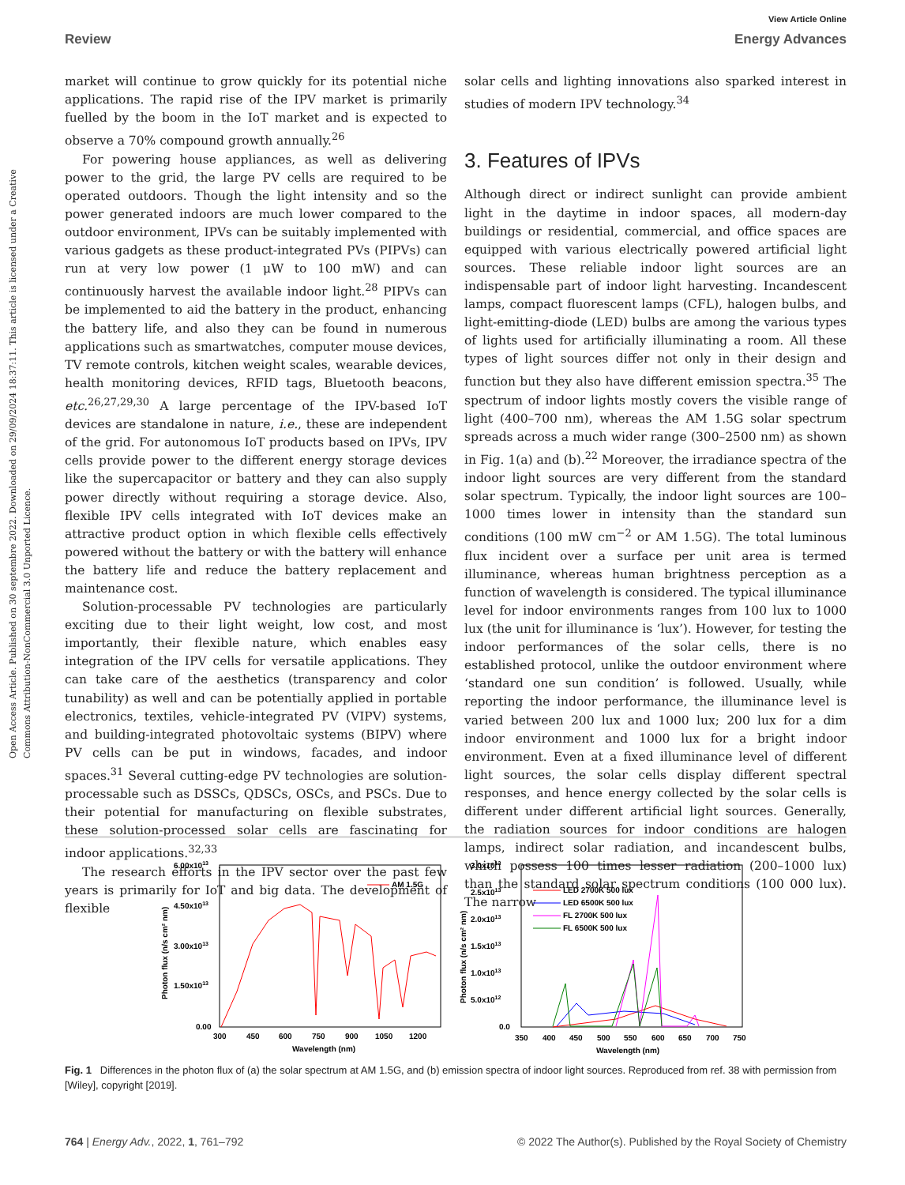View Article Online
Review Energy Advances
Open Access Article. Published on 30 septembre 2022. Downloaded on 29/09/2024 18:37:11. This article is licensed under a Creative Commons Attribution-NonCommercial 3.0 Unported Licence.
market will continue to grow quickly for its potential niche applications. The rapid rise of the IPV market is primarily fuelled by the boom in the IoT market and is expected to observe a 70% compound growth annually.<sup>26</sup>
For powering house appliances, as well as delivering power to the grid, the large PV cells are required to be operated outdoors. Though the light intensity and so the power generated indoors are much lower compared to the outdoor environment, IPVs can be suitably implemented with various gadgets as these product-integrated PVs (PIPVs) can run at very low power (1 μW to 100 mW) and can continuously harvest the available indoor light.<sup>28</sup> PIPVs can be implemented to aid the battery in the product, enhancing the battery life, and also they can be found in numerous applications such as smartwatches, computer mouse devices, TV remote controls, kitchen weight scales, wearable devices, health monitoring devices, RFID tags, Bluetooth beacons, etc.<sup>26,27,29,30</sup> A large percentage of the IPV-based IoT devices are standalone in nature, i.e., these are independent of the grid. For autonomous IoT products based on IPVs, IPV cells provide power to the different energy storage devices like the supercapacitor or battery and they can also supply power directly without requiring a storage device. Also, flexible IPV cells integrated with IoT devices make an attractive product option in which flexible cells effectively powered without the battery or with the battery will enhance the battery life and reduce the battery replacement and maintenance cost.
Solution-processable PV technologies are particularly exciting due to their light weight, low cost, and most importantly, their flexible nature, which enables easy integration of the IPV cells for versatile applications. They can take care of the aesthetics (transparency and color tunability) as well and can be potentially applied in portable electronics, textiles, vehicle-integrated PV (VIPV) systems, and building-integrated photovoltaic systems (BIPV) where PV cells can be put in windows, facades, and indoor spaces.<sup>31</sup> Several cutting-edge PV technologies are solution-processable such as DSSCs, QDSCs, OSCs, and PSCs. Due to their potential for manufacturing on flexible substrates, these solution-processed solar cells are fascinating for indoor applications.<sup>32,33</sup>
The research efforts in the IPV sector over the past few years is primarily for IoT and big data. The development of flexible
solar cells and lighting innovations also sparked interest in studies of modern IPV technology.<sup>34</sup>
3. Features of IPVs
Although direct or indirect sunlight can provide ambient light in the daytime in indoor spaces, all modern-day buildings or residential, commercial, and office spaces are equipped with various electrically powered artificial light sources. These reliable indoor light sources are an indispensable part of indoor light harvesting. Incandescent lamps, compact fluorescent lamps (CFL), halogen bulbs, and light-emitting-diode (LED) bulbs are among the various types of lights used for artificially illuminating a room. All these types of light sources differ not only in their design and function but they also have different emission spectra.<sup>35</sup> The spectrum of indoor lights mostly covers the visible range of light (400–700 nm), whereas the AM 1.5G solar spectrum spreads across a much wider range (300–2500 nm) as shown in Fig. 1(a) and (b).<sup>22</sup> Moreover, the irradiance spectra of the indoor light sources are very different from the standard solar spectrum. Typically, the indoor light sources are 100–1000 times lower in intensity than the standard sun conditions (100 mW cm<sup>−2</sup> or AM 1.5G). The total luminous flux incident over a surface per unit area is termed illuminance, whereas human brightness perception as a function of wavelength is considered. The typical illuminance level for indoor environments ranges from 100 lux to 1000 lux (the unit for illuminance is ‘lux’). However, for testing the indoor performances of the solar cells, there is no established protocol, unlike the outdoor environment where ‘standard one sun condition’ is followed. Usually, while reporting the indoor performance, the illuminance level is varied between 200 lux and 1000 lux; 200 lux for a dim indoor environment and 1000 lux for a bright indoor environment. Even at a fixed illuminance level of different light sources, the solar cells display different spectral responses, and hence energy collected by the solar cells is different under different artificial light sources. Generally, the radiation sources for indoor conditions are halogen lamps, indirect solar radiation, and incandescent bulbs, which possess 100 times lesser radiation (200–1000 lux) than the standard solar spectrum conditions (100 000 lux). The narrow
6.00x1013
4.50x1013
3.00x1013
1.50x1013
0.00
300
450
600
750
900
1050
1200
Wavelength (nm)
Photon flux (n/s cm² nm)
AM 1.5G
3.0x1013
2.5x1013
2.0x1013
1.5x1013
1.0x1013
5.0x1012
0.0
350
400
450
500
550
600
650
700
750
Wavelength (nm)
Photon flux (n/s cm² nm)
LED 2700K 500 lux
LED 6500K 500 lux
FL 2700K 500 lux
FL 6500K 500 lux
Fig. 1 Differences in the photon flux of (a) the solar spectrum at AM 1.5G, and (b) emission spectra of indoor light sources. Reproduced from ref. 38 with permission from [Wiley], copyright [2019].
764 | Energy Adv., 2022, 1, 761–792 © 2022 The Author(s). Published by the Royal Society of Chemistry